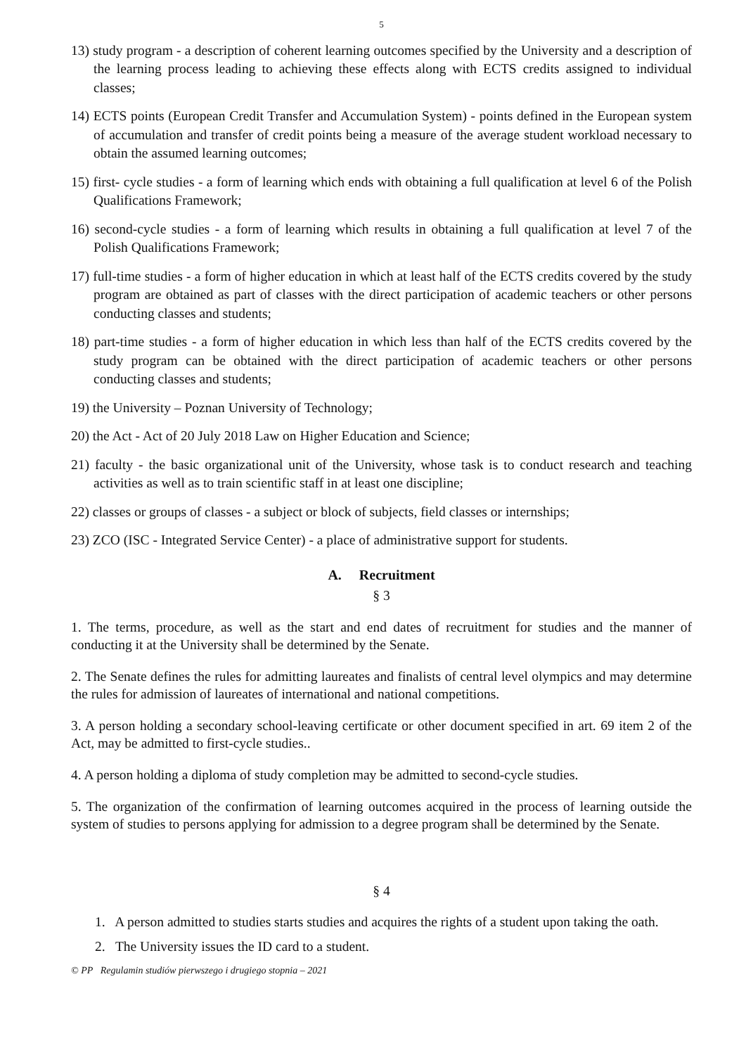5
13) study program - a description of coherent learning outcomes specified by the University and a description of the learning process leading to achieving these effects along with ECTS credits assigned to individual classes;
14) ECTS points (European Credit Transfer and Accumulation System) - points defined in the European system of accumulation and transfer of credit points being a measure of the average student workload necessary to obtain the assumed learning outcomes;
15) first- cycle studies - a form of learning which ends with obtaining a full qualification at level 6 of the Polish Qualifications Framework;
16) second-cycle studies - a form of learning which results in obtaining a full qualification at level 7 of the Polish Qualifications Framework;
17) full-time studies - a form of higher education in which at least half of the ECTS credits covered by the study program are obtained as part of classes with the direct participation of academic teachers or other persons conducting classes and students;
18) part-time studies - a form of higher education in which less than half of the ECTS credits covered by the study program can be obtained with the direct participation of academic teachers or other persons conducting classes and students;
19) the University – Poznan University of Technology;
20) the Act - Act of 20 July 2018 Law on Higher Education and Science;
21) faculty - the basic organizational unit of the University, whose task is to conduct research and teaching activities as well as to train scientific staff in at least one discipline;
22) classes or groups of classes - a subject or block of subjects, field classes or internships;
23) ZCO (ISC - Integrated Service Center) - a place of administrative support for students.
A. Recruitment
§ 3
1. The terms, procedure, as well as the start and end dates of recruitment for studies and the manner of conducting it at the University shall be determined by the Senate.
2. The Senate defines the rules for admitting laureates and finalists of central level olympics and may determine the rules for admission of laureates of international and national competitions.
3. A person holding a secondary school-leaving certificate or other document specified in art. 69 item 2 of the Act, may be admitted to first-cycle studies..
4. A person holding a diploma of study completion may be admitted to second-cycle studies.
5. The organization of the confirmation of learning outcomes acquired in the process of learning outside the system of studies to persons applying for admission to a degree program shall be determined by the Senate.
§ 4
1. A person admitted to studies starts studies and acquires the rights of a student upon taking the oath.
2. The University issues the ID card to a student.
© PP Regulamin studiów pierwszego i drugiego stopnia – 2021